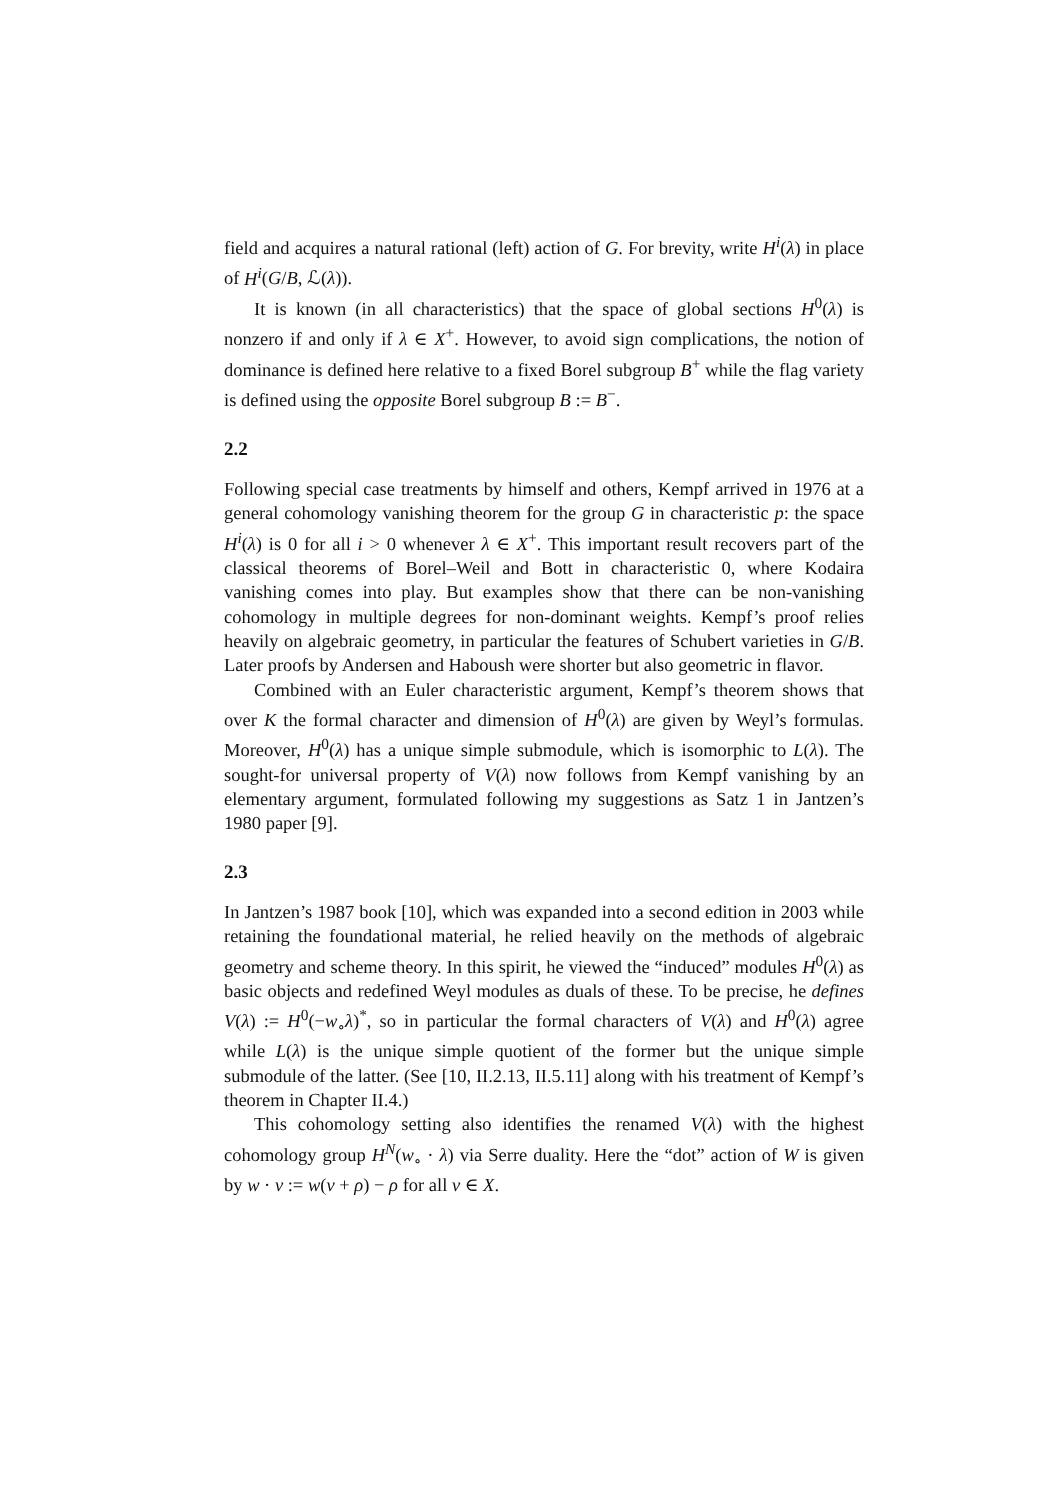field and acquires a natural rational (left) action of G. For brevity, write H<sup>i</sup>(λ) in place of H<sup>i</sup>(G/B, ℒ(λ)).
It is known (in all characteristics) that the space of global sections H<sup>0</sup>(λ) is nonzero if and only if λ ∈ X<sup>+</sup>. However, to avoid sign complications, the notion of dominance is defined here relative to a fixed Borel subgroup B<sup>+</sup> while the flag variety is defined using the opposite Borel subgroup B := B<sup>−</sup>.
2.2
Following special case treatments by himself and others, Kempf arrived in 1976 at a general cohomology vanishing theorem for the group G in characteristic p: the space H<sup>i</sup>(λ) is 0 for all i > 0 whenever λ ∈ X<sup>+</sup>. This important result recovers part of the classical theorems of Borel–Weil and Bott in characteristic 0, where Kodaira vanishing comes into play. But examples show that there can be non-vanishing cohomology in multiple degrees for non-dominant weights. Kempf’s proof relies heavily on algebraic geometry, in particular the features of Schubert varieties in G/B. Later proofs by Andersen and Haboush were shorter but also geometric in flavor.
Combined with an Euler characteristic argument, Kempf’s theorem shows that over K the formal character and dimension of H<sup>0</sup>(λ) are given by Weyl’s formulas. Moreover, H<sup>0</sup>(λ) has a unique simple submodule, which is isomorphic to L(λ). The sought-for universal property of V(λ) now follows from Kempf vanishing by an elementary argument, formulated following my suggestions as Satz 1 in Jantzen’s 1980 paper [9].
2.3
In Jantzen’s 1987 book [10], which was expanded into a second edition in 2003 while retaining the foundational material, he relied heavily on the methods of algebraic geometry and scheme theory. In this spirit, he viewed the “induced” modules H<sup>0</sup>(λ) as basic objects and redefined Weyl modules as duals of these. To be precise, he defines V(λ) := H<sup>0</sup>(−w<sub>∘</sub>λ)<sup>*</sup>, so in particular the formal characters of V(λ) and H<sup>0</sup>(λ) agree while L(λ) is the unique simple quotient of the former but the unique simple submodule of the latter. (See [10, II.2.13, II.5.11] along with his treatment of Kempf’s theorem in Chapter II.4.)
This cohomology setting also identifies the renamed V(λ) with the highest cohomology group H<sup>N</sup>(w<sub>∘</sub> · λ) via Serre duality. Here the “dot” action of W is given by w · ν := w(ν + ρ) − ρ for all ν ∈ X.